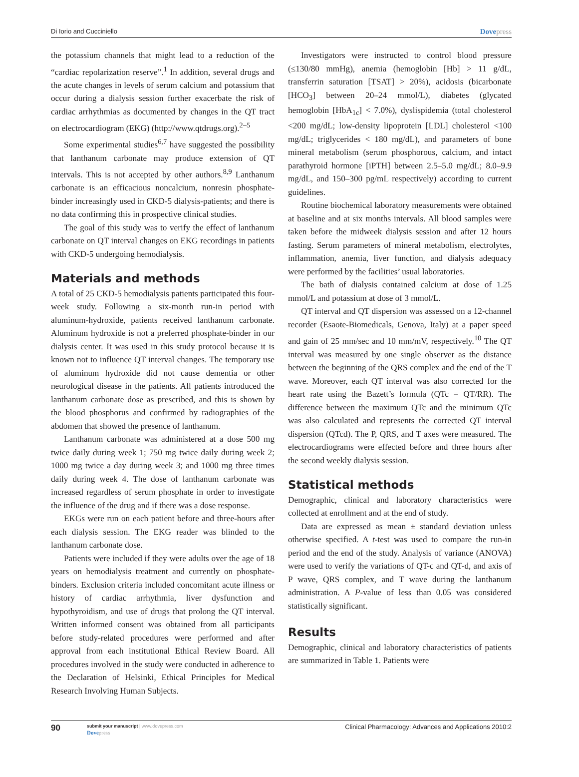Di Iorio and Cucciniello Dovepress
the potassium channels that might lead to a reduction of the “cardiac repolarization reserve”.<sup>1</sup> In addition, several drugs and the acute changes in levels of serum calcium and potassium that occur during a dialysis session further exacerbate the risk of cardiac arrhythmias as documented by changes in the QT tract on electrocardiogram (EKG) (http://www.qtdrugs.org).<sup>2–5</sup>
Some experimental studies<sup>6,7</sup> have suggested the possibility that lanthanum carbonate may produce extension of QT intervals. This is not accepted by other authors.<sup>8,9</sup> Lanthanum carbonate is an efficacious noncalcium, nonresin phosphate-binder increasingly used in CKD-5 dialysis-patients; and there is no data confirming this in prospective clinical studies.
The goal of this study was to verify the effect of lanthanum carbonate on QT interval changes on EKG recordings in patients with CKD-5 undergoing hemodialysis.
Materials and methods
A total of 25 CKD-5 hemodialysis patients participated this four-week study. Following a six-month run-in period with aluminum-hydroxide, patients received lanthanum carbonate. Aluminum hydroxide is not a preferred phosphate-binder in our dialysis center. It was used in this study protocol because it is known not to influence QT interval changes. The temporary use of aluminum hydroxide did not cause dementia or other neurological disease in the patients. All patients introduced the lanthanum carbonate dose as prescribed, and this is shown by the blood phosphorus and confirmed by radiographies of the abdomen that showed the presence of lanthanum.
Lanthanum carbonate was administered at a dose 500 mg twice daily during week 1; 750 mg twice daily during week 2; 1000 mg twice a day during week 3; and 1000 mg three times daily during week 4. The dose of lanthanum carbonate was increased regardless of serum phosphate in order to investigate the influence of the drug and if there was a dose response.
EKGs were run on each patient before and three-hours after each dialysis session. The EKG reader was blinded to the lanthanum carbonate dose.
Patients were included if they were adults over the age of 18 years on hemodialysis treatment and currently on phosphate-binders. Exclusion criteria included concomitant acute illness or history of cardiac arrhythmia, liver dysfunction and hypothyroidism, and use of drugs that prolong the QT interval. Written informed consent was obtained from all participants before study-related procedures were performed and after approval from each institutional Ethical Review Board. All procedures involved in the study were conducted in adherence to the Declaration of Helsinki, Ethical Principles for Medical Research Involving Human Subjects.
Investigators were instructed to control blood pressure (≤130/80 mmHg), anemia (hemoglobin [Hb] > 11 g/dL, transferrin saturation [TSAT] > 20%), acidosis (bicarbonate [HCO<sub>3</sub>] between 20–24 mmol/L), diabetes (glycated hemoglobin [HbA<sub>1c</sub>] < 7.0%), dyslispidemia (total cholesterol <200 mg/dL; low-density lipoprotein [LDL] cholesterol <100 mg/dL; triglycerides < 180 mg/dL), and parameters of bone mineral metabolism (serum phosphorous, calcium, and intact parathyroid hormone [iPTH] between 2.5–5.0 mg/dL; 8.0–9.9 mg/dL, and 150–300 pg/mL respectively) according to current guidelines.
Routine biochemical laboratory measurements were obtained at baseline and at six months intervals. All blood samples were taken before the midweek dialysis session and after 12 hours fasting. Serum parameters of mineral metabolism, electrolytes, inflammation, anemia, liver function, and dialysis adequacy were performed by the facilities’ usual laboratories.
The bath of dialysis contained calcium at dose of 1.25 mmol/L and potassium at dose of 3 mmol/L.
QT interval and QT dispersion was assessed on a 12-channel recorder (Esaote-Biomedicals, Genova, Italy) at a paper speed and gain of 25 mm/sec and 10 mm/mV, respectively.<sup>10</sup> The QT interval was measured by one single observer as the distance between the beginning of the QRS complex and the end of the T wave. Moreover, each QT interval was also corrected for the heart rate using the Bazett’s formula (QTc = QT/RR). The difference between the maximum QTc and the minimum QTc was also calculated and represents the corrected QT interval dispersion (QTcd). The P, QRS, and T axes were measured. The electrocardiograms were effected before and three hours after the second weekly dialysis session.
Statistical methods
Demographic, clinical and laboratory characteristics were collected at enrollment and at the end of study.
Data are expressed as mean ± standard deviation unless otherwise specified. A t-test was used to compare the run-in period and the end of the study. Analysis of variance (ANOVA) were used to verify the variations of QT-c and QT-d, and axis of P wave, QRS complex, and T wave during the lanthanum administration. A P-value of less than 0.05 was considered statistically significant.
Results
Demographic, clinical and laboratory characteristics of patients are summarized in Table 1. Patients were
90
submit your manuscript | www.dovepress.com
Dovepress
Clinical Pharmacology: Advances and Applications 2010:2